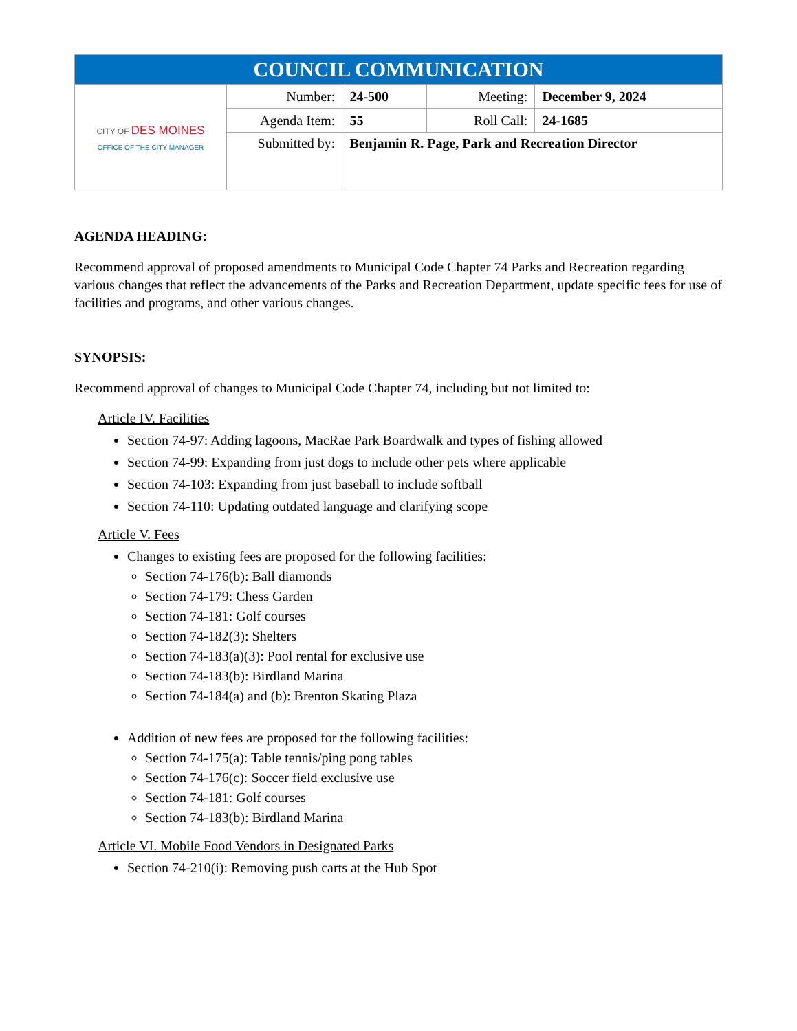| COUNCIL COMMUNICATION | | | | |
| CITY OF DES MOINES OFFICE OF THE CITY MANAGER | Number: | 24-500 | Meeting: | December 9, 2024 |
| | Agenda Item: | 55 | Roll Call: | 24-1685 |
| | Submitted by: | Benjamin R. Page, Park and Recreation Director | | |
AGENDA HEADING:
Recommend approval of proposed amendments to Municipal Code Chapter 74 Parks and Recreation regarding various changes that reflect the advancements of the Parks and Recreation Department, update specific fees for use of facilities and programs, and other various changes.
SYNOPSIS:
Recommend approval of changes to Municipal Code Chapter 74, including but not limited to:
Article IV. Facilities
Section 74-97: Adding lagoons, MacRae Park Boardwalk and types of fishing allowed
Section 74-99: Expanding from just dogs to include other pets where applicable
Section 74-103: Expanding from just baseball to include softball
Section 74-110: Updating outdated language and clarifying scope
Article V. Fees
Changes to existing fees are proposed for the following facilities:
Section 74-176(b): Ball diamonds
Section 74-179: Chess Garden
Section 74-181: Golf courses
Section 74-182(3): Shelters
Section 74-183(a)(3): Pool rental for exclusive use
Section 74-183(b): Birdland Marina
Section 74-184(a) and (b): Brenton Skating Plaza
Addition of new fees are proposed for the following facilities:
Section 74-175(a): Table tennis/ping pong tables
Section 74-176(c): Soccer field exclusive use
Section 74-181: Golf courses
Section 74-183(b): Birdland Marina
Article VI. Mobile Food Vendors in Designated Parks
Section 74-210(i): Removing push carts at the Hub Spot